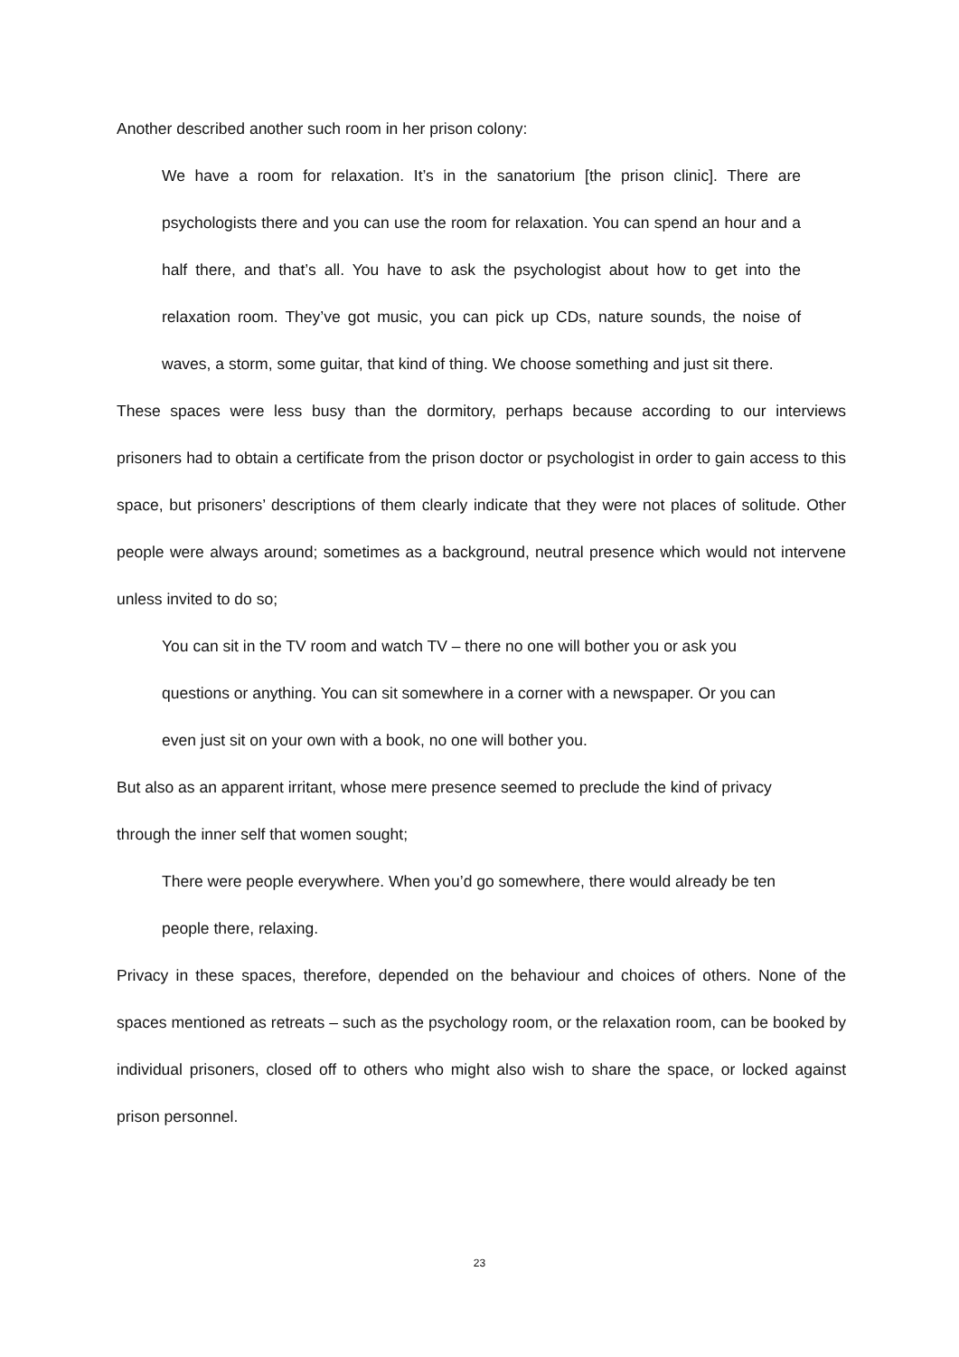Another described another such room in her prison colony:
We have a room for relaxation. It’s in the sanatorium [the prison clinic]. There are psychologists there and you can use the room for relaxation. You can spend an hour and a half there, and that’s all. You have to ask the psychologist about how to get into the relaxation room. They’ve got music, you can pick up CDs, nature sounds, the noise of waves, a storm, some guitar, that kind of thing. We choose something and just sit there.
These spaces were less busy than the dormitory, perhaps because according to our interviews prisoners had to obtain a certificate from the prison doctor or psychologist in order to gain access to this space, but prisoners’ descriptions of them clearly indicate that they were not places of solitude. Other people were always around; sometimes as a background, neutral presence which would not intervene unless invited to do so;
You can sit in the TV room and watch TV – there no one will bother you or ask you questions or anything. You can sit somewhere in a corner with a newspaper. Or you can even just sit on your own with a book, no one will bother you.
But also as an apparent irritant, whose mere presence seemed to preclude the kind of privacy through the inner self that women sought;
There were people everywhere. When you’d go somewhere, there would already be ten people there, relaxing.
Privacy in these spaces, therefore, depended on the behaviour and choices of others. None of the spaces mentioned as retreats – such as the psychology room, or the relaxation room, can be booked by individual prisoners, closed off to others who might also wish to share the space, or locked against prison personnel.
23